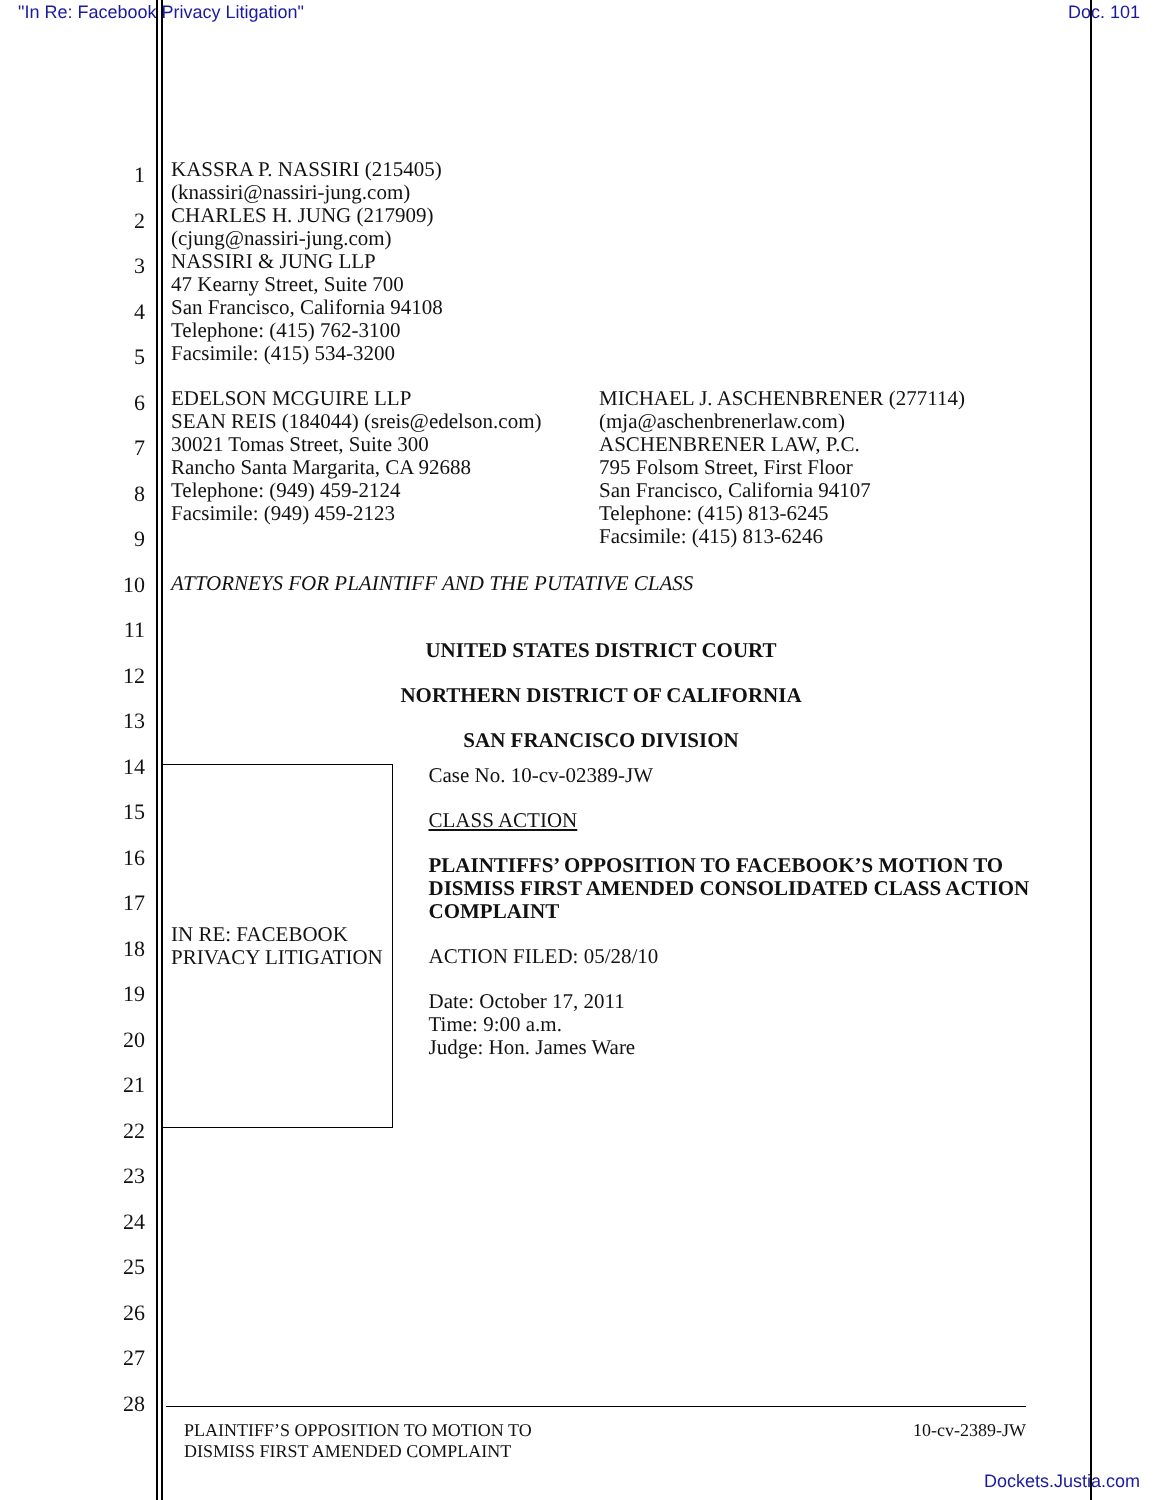"In Re: Facebook Privacy Litigation" Doc. 101
1
2
3
4
5
6
7
8
9
10
11
12
13
14
15
16
17
18
19
20
21
22
23
24
25
26
27
28
KASSRA P. NASSIRI (215405)
(knassiri@nassiri-jung.com)
CHARLES H. JUNG (217909)
(cjung@nassiri-jung.com)
NASSIRI & JUNG LLP
47 Kearny Street, Suite 700
San Francisco, California 94108
Telephone: (415) 762-3100
Facsimile: (415) 534-3200
EDELSON MCGUIRE LLP
SEAN REIS (184044) (sreis@edelson.com)
30021 Tomas Street, Suite 300
Rancho Santa Margarita, CA 92688
Telephone: (949) 459-2124
Facsimile: (949) 459-2123
MICHAEL J. ASCHENBRENER (277114)
(mja@aschenbrenerlaw.com)
ASCHENBRENER LAW, P.C.
795 Folsom Street, First Floor
San Francisco, California 94107
Telephone: (415) 813-6245
Facsimile: (415) 813-6246
ATTORNEYS FOR PLAINTIFF AND THE PUTATIVE CLASS
UNITED STATES DISTRICT COURT
NORTHERN DISTRICT OF CALIFORNIA
SAN FRANCISCO DIVISION
IN RE: FACEBOOK PRIVACY LITIGATION
Case No. 10-cv-02389-JW
CLASS ACTION
PLAINTIFFS’ OPPOSITION TO FACEBOOK’S MOTION TO DISMISS FIRST AMENDED CONSOLIDATED CLASS ACTION COMPLAINT
ACTION FILED: 05/28/10
Date: October 17, 2011
Time: 9:00 a.m.
Judge: Hon. James Ware
PLAINTIFF’S OPPOSITION TO MOTION TO
DISMISS FIRST AMENDED COMPLAINT 10-cv-2389-JW
Dockets.Justia.com